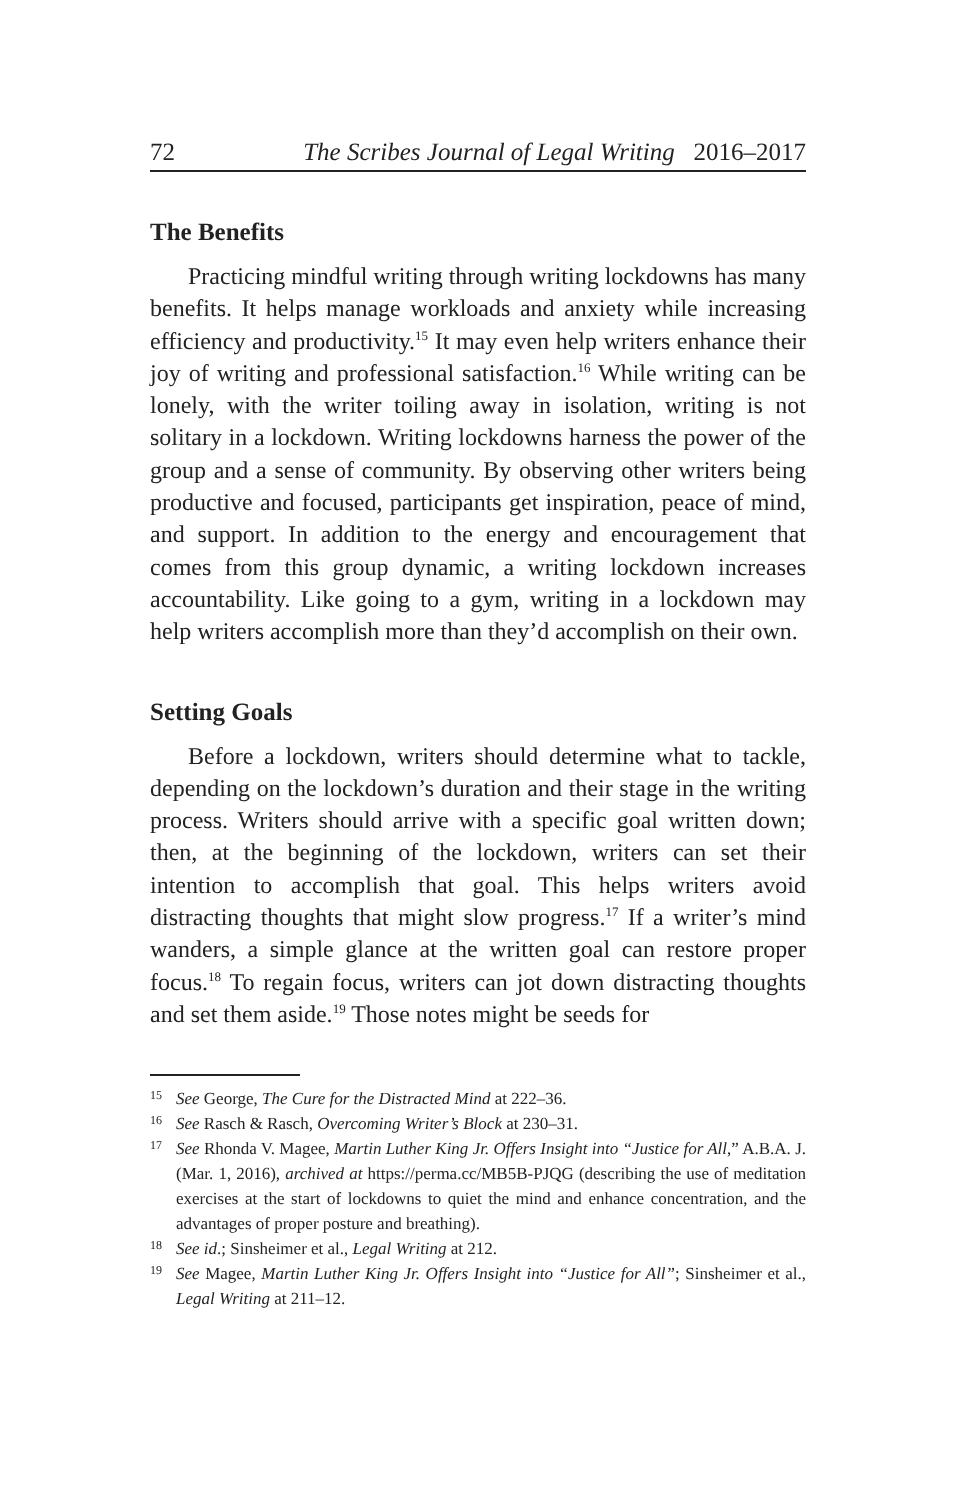72 The Scribes Journal of Legal Writing 2016–2017
The Benefits
Practicing mindful writing through writing lockdowns has many benefits. It helps manage workloads and anxiety while increasing efficiency and productivity.<sup>15</sup> It may even help writers enhance their joy of writing and professional satisfaction.<sup>16</sup> While writing can be lonely, with the writer toiling away in isolation, writing is not solitary in a lockdown. Writing lockdowns harness the power of the group and a sense of community. By observing other writers being productive and focused, participants get inspiration, peace of mind, and support. In addition to the energy and encouragement that comes from this group dynamic, a writing lockdown increases accountability. Like going to a gym, writing in a lockdown may help writers accomplish more than they’d accomplish on their own.
Setting Goals
Before a lockdown, writers should determine what to tackle, depending on the lockdown’s duration and their stage in the writing process. Writers should arrive with a specific goal written down; then, at the beginning of the lockdown, writers can set their intention to accomplish that goal. This helps writers avoid distracting thoughts that might slow progress.<sup>17</sup> If a writer’s mind wanders, a simple glance at the written goal can restore proper focus.<sup>18</sup> To regain focus, writers can jot down distracting thoughts and set them aside.<sup>19</sup> Those notes might be seeds for
15 See George, The Cure for the Distracted Mind at 222–36.
16 See Rasch & Rasch, Overcoming Writer’s Block at 230–31.
17 See Rhonda V. Magee, Martin Luther King Jr. Offers Insight into “Justice for All,” A.B.A. J. (Mar. 1, 2016), archived at https://perma.cc/MB5B-PJQG (describing the use of meditation exercises at the start of lockdowns to quiet the mind and enhance concentration, and the advantages of proper posture and breathing).
18 See id.; Sinsheimer et al., Legal Writing at 212.
19 See Magee, Martin Luther King Jr. Offers Insight into “Justice for All”; Sinsheimer et al., Legal Writing at 211–12.